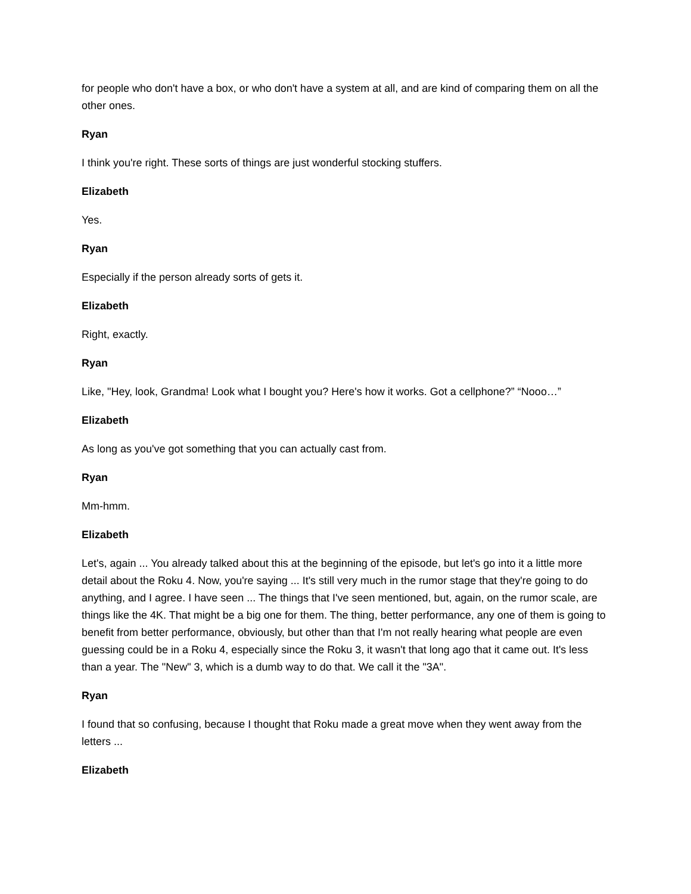for people who don't have a box, or who don't have a system at all, and are kind of comparing them on all the other ones.
Ryan
I think you're right. These sorts of things are just wonderful stocking stuffers.
Elizabeth
Yes.
Ryan
Especially if the person already sorts of gets it.
Elizabeth
Right, exactly.
Ryan
Like, "Hey, look, Grandma! Look what I bought you? Here's how it works. Got a cellphone?” “Nooo…”
Elizabeth
As long as you've got something that you can actually cast from.
Ryan
Mm-hmm.
Elizabeth
Let's, again ... You already talked about this at the beginning of the episode, but let's go into it a little more detail about the Roku 4. Now, you're saying ... It's still very much in the rumor stage that they're going to do anything, and I agree. I have seen ... The things that I've seen mentioned, but, again, on the rumor scale, are things like the 4K. That might be a big one for them. The thing, better performance, any one of them is going to benefit from better performance, obviously, but other than that I'm not really hearing what people are even guessing could be in a Roku 4, especially since the Roku 3, it wasn't that long ago that it came out. It's less than a year. The "New" 3, which is a dumb way to do that. We call it the "3A".
Ryan
I found that so confusing, because I thought that Roku made a great move when they went away from the letters ...
Elizabeth